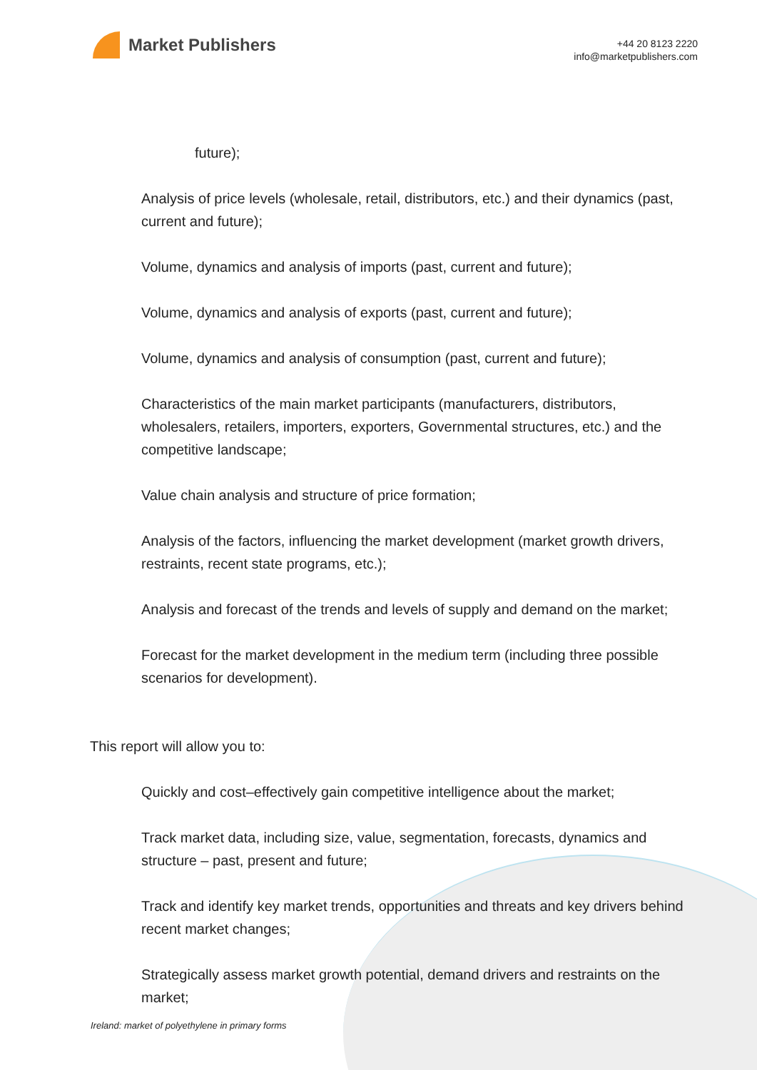Market Publishers
+44 20 8123 2220
info@marketpublishers.com
future);
Analysis of price levels (wholesale, retail, distributors, etc.) and their dynamics (past, current and future);
Volume, dynamics and analysis of imports (past, current and future);
Volume, dynamics and analysis of exports (past, current and future);
Volume, dynamics and analysis of consumption (past, current and future);
Characteristics of the main market participants (manufacturers, distributors, wholesalers, retailers, importers, exporters, Governmental structures, etc.) and the competitive landscape;
Value chain analysis and structure of price formation;
Analysis of the factors, influencing the market development (market growth drivers, restraints, recent state programs, etc.);
Analysis and forecast of the trends and levels of supply and demand on the market;
Forecast for the market development in the medium term (including three possible scenarios for development).
This report will allow you to:
Quickly and cost–effectively gain competitive intelligence about the market;
Track market data, including size, value, segmentation, forecasts, dynamics and structure – past, present and future;
Track and identify key market trends, opportunities and threats and key drivers behind recent market changes;
Strategically assess market growth potential, demand drivers and restraints on the market;
Ireland: market of polyethylene in primary forms